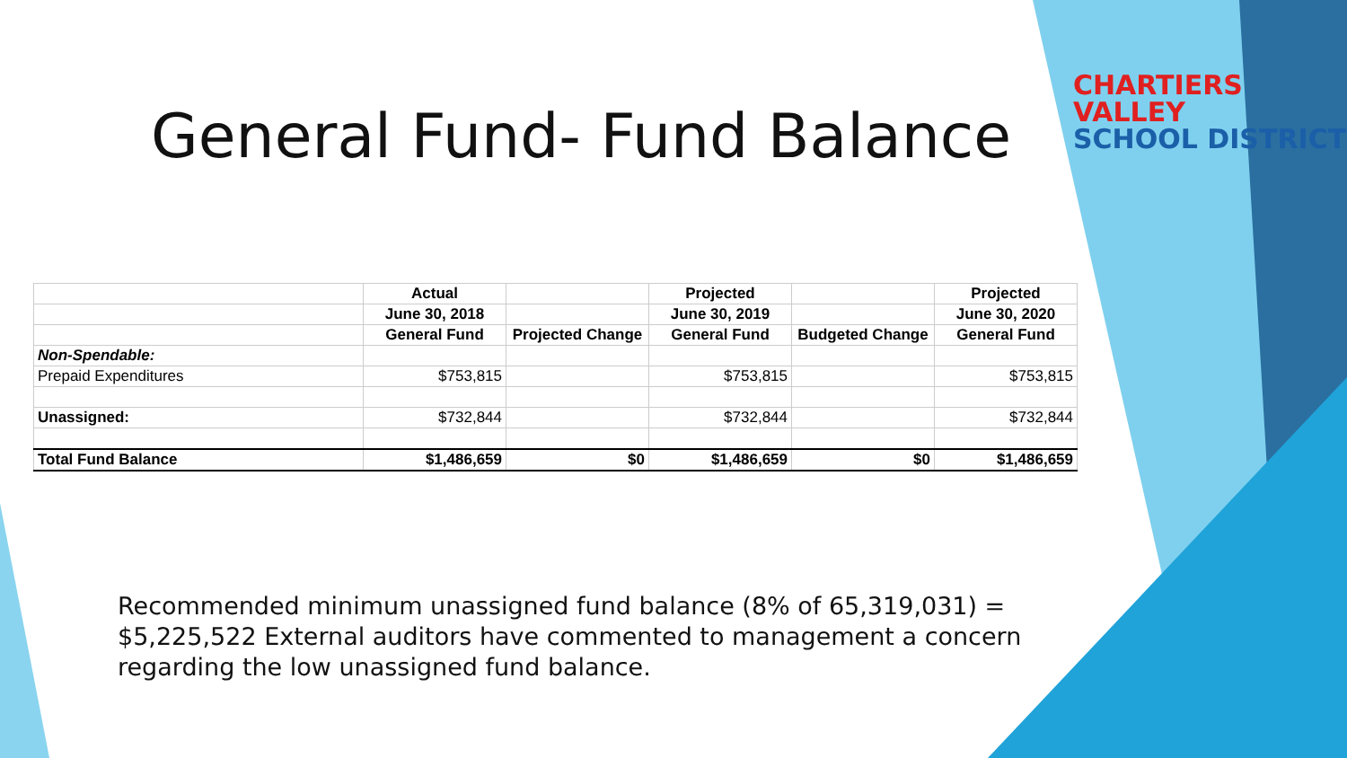General Fund- Fund Balance
| | Actual | | Projected | | Projected |
| --- | --- | --- | --- | --- | --- |
| | June 30, 2018 | | June 30, 2019 | | June 30, 2020 |
| | General Fund | Projected Change | General Fund | Budgeted Change | General Fund |
| Non-Spendable: | | | | | |
| Prepaid Expenditures | $753,815 | | $753,815 | | $753,815 |
| Unassigned: | $732,844 | | $732,844 | | $732,844 |
| Total Fund Balance | $1,486,659 | $0 | $1,486,659 | $0 | $1,486,659 |
Recommended minimum unassigned fund balance (8% of 65,319,031) = $5,225,522 External auditors have commented to management a concern regarding the low unassigned fund balance.
CHARTIERS VALLEY
SCHOOL DISTRICT